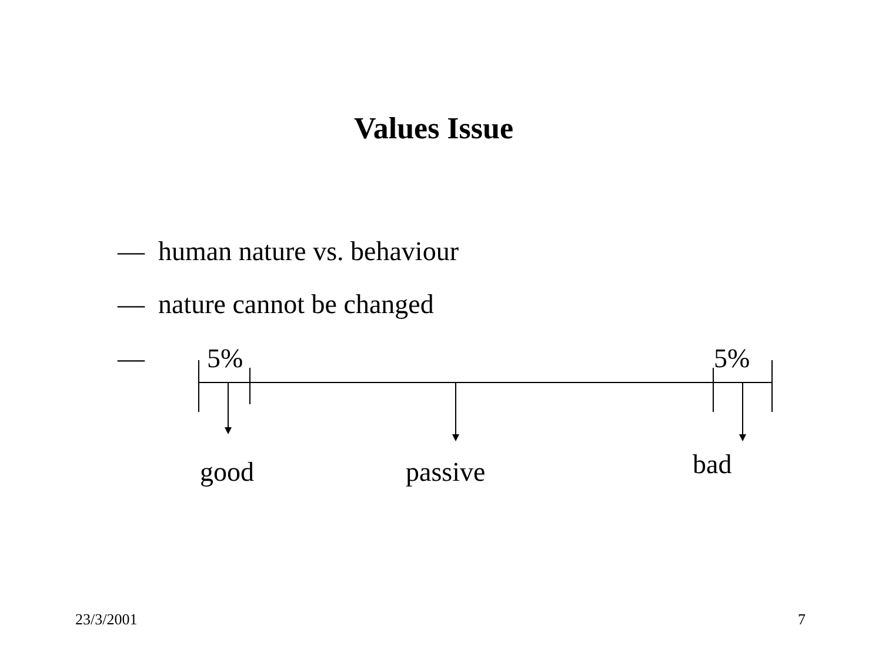Values Issue
— human nature vs. behaviour
— nature cannot be changed
— 5% 5%
good passive bad
23/3/2001 7